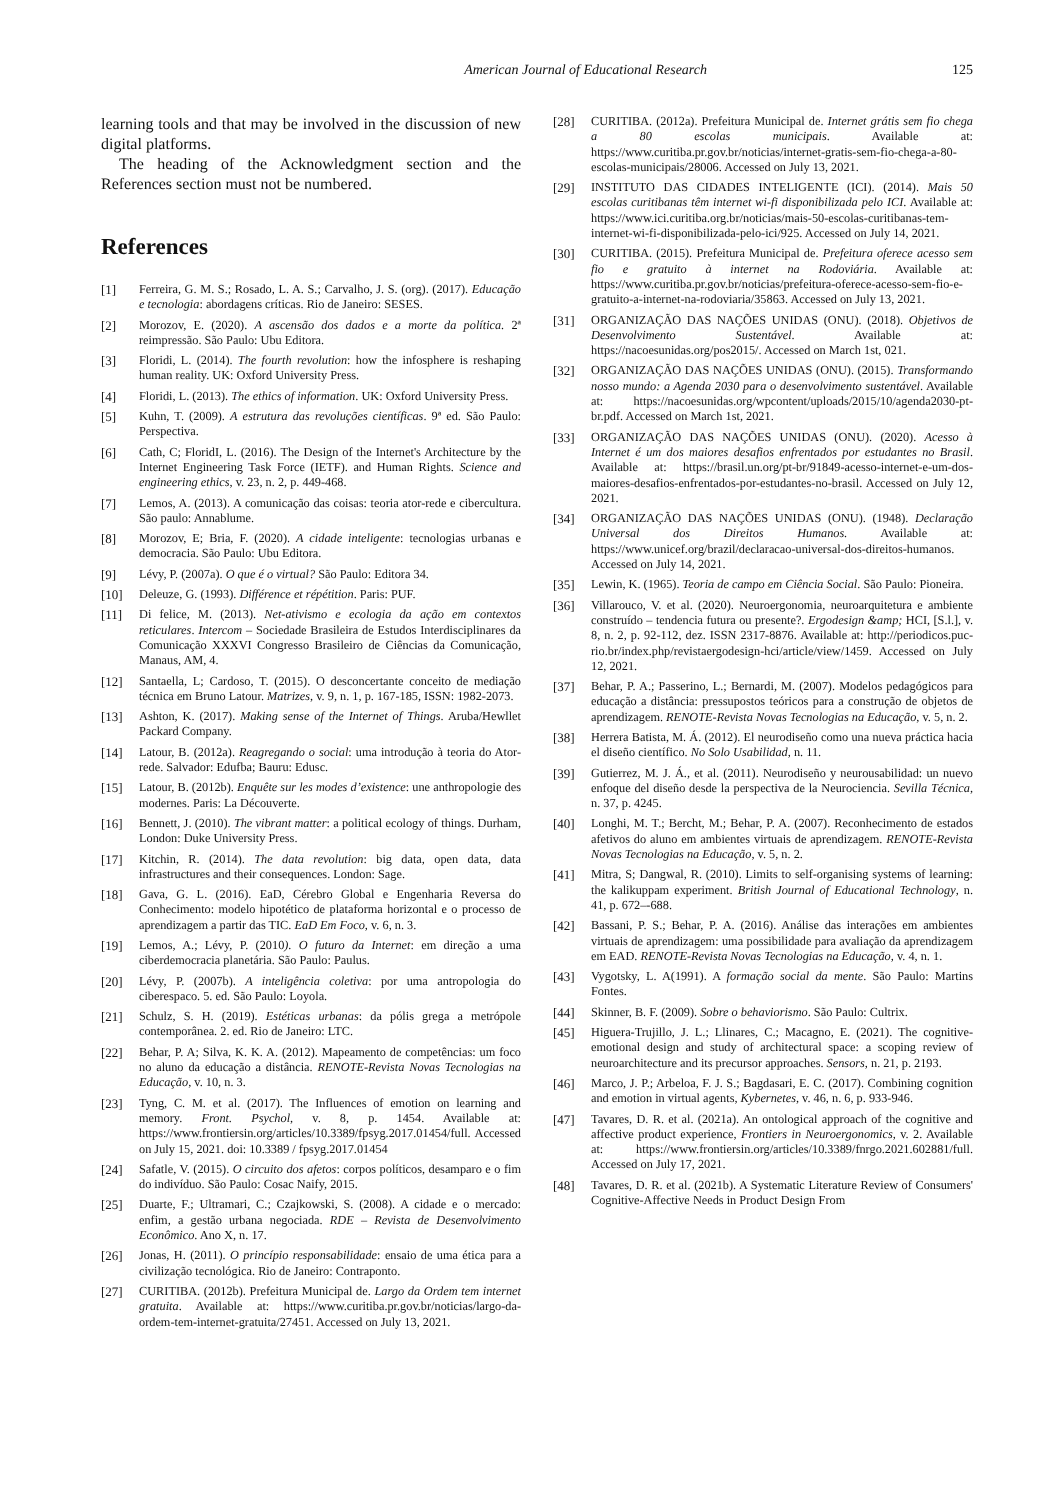American Journal of Educational Research 125
learning tools and that may be involved in the discussion of new digital platforms.
The heading of the Acknowledgment section and the References section must not be numbered.
References
[1] Ferreira, G. M. S.; Rosado, L. A. S.; Carvalho, J. S. (org). (2017). Educação e tecnologia: abordagens críticas. Rio de Janeiro: SESES.
[2] Morozov, E. (2020). A ascensão dos dados e a morte da política. 2ª reimpressão. São Paulo: Ubu Editora.
[3] Floridi, L. (2014). The fourth revolution: how the infosphere is reshaping human reality. UK: Oxford University Press.
[4] Floridi, L. (2013). The ethics of information. UK: Oxford University Press.
[5] Kuhn, T. (2009). A estrutura das revoluções científicas. 9ª ed. São Paulo: Perspectiva.
[6] Cath, C; FloridI, L. (2016). The Design of the Internet's Architecture by the Internet Engineering Task Force (IETF). and Human Rights. Science and engineering ethics, v. 23, n. 2, p. 449-468.
[7] Lemos, A. (2013). A comunicação das coisas: teoria ator-rede e cibercultura. São paulo: Annablume.
[8] Morozov, E; Bria, F. (2020). A cidade inteligente: tecnologias urbanas e democracia. São Paulo: Ubu Editora.
[9] Lévy, P. (2007a). O que é o virtual? São Paulo: Editora 34.
[10] Deleuze, G. (1993). Différence et répétition. Paris: PUF.
[11] Di felice, M. (2013). Net-ativismo e ecologia da ação em contextos reticulares. Intercom – Sociedade Brasileira de Estudos Interdisciplinares da Comunicação XXXVI Congresso Brasileiro de Ciências da Comunicação, Manaus, AM, 4.
[12] Santaella, L; Cardoso, T. (2015). O desconcertante conceito de mediação técnica em Bruno Latour. Matrizes, v. 9, n. 1, p. 167-185, ISSN: 1982-2073.
[13] Ashton, K. (2017). Making sense of the Internet of Things. Aruba/Hewllet Packard Company.
[14] Latour, B. (2012a). Reagregando o social: uma introdução à teoria do Ator-rede. Salvador: Edufba; Bauru: Edusc.
[15] Latour, B. (2012b). Enquête sur les modes d’existence: une anthropologie des modernes. Paris: La Découverte.
[16] Bennett, J. (2010). The vibrant matter: a political ecology of things. Durham, London: Duke University Press.
[17] Kitchin, R. (2014). The data revolution: big data, open data, data infrastructures and their consequences. London: Sage.
[18] Gava, G. L. (2016). EaD, Cérebro Global e Engenharia Reversa do Conhecimento: modelo hipotético de plataforma horizontal e o processo de aprendizagem a partir das TIC. EaD Em Foco, v. 6, n. 3.
[19] Lemos, A.; Lévy, P. (2010). O futuro da Internet: em direção a uma ciberdemocracia planetária. São Paulo: Paulus.
[20] Lévy, P. (2007b). A inteligência coletiva: por uma antropologia do ciberespaco. 5. ed. São Paulo: Loyola.
[21] Schulz, S. H. (2019). Estéticas urbanas: da pólis grega a metrópole contemporânea. 2. ed. Rio de Janeiro: LTC.
[22] Behar, P. A; Silva, K. K. A. (2012). Mapeamento de competências: um foco no aluno da educação a distância. RENOTE-Revista Novas Tecnologias na Educação, v. 10, n. 3.
[23] Tyng, C. M. et al. (2017). The Influences of emotion on learning and memory. Front. Psychol, v. 8, p. 1454. Available at: https://www.frontiersin.org/articles/10.3389/fpsyg.2017.01454/full. Accessed on July 15, 2021. doi: 10.3389 / fpsyg.2017.01454
[24] Safatle, V. (2015). O circuito dos afetos: corpos políticos, desamparo e o fim do indivíduo. São Paulo: Cosac Naify, 2015.
[25] Duarte, F.; Ultramari, C.; Czajkowski, S. (2008). A cidade e o mercado: enfim, a gestão urbana negociada. RDE – Revista de Desenvolvimento Econômico. Ano X, n. 17.
[26] Jonas, H. (2011). O princípio responsabilidade: ensaio de uma ética para a civilização tecnológica. Rio de Janeiro: Contraponto.
[27] CURITIBA. (2012b). Prefeitura Municipal de. Largo da Ordem tem internet gratuita. Available at: https://www.curitiba.pr.gov.br/noticias/largo-da-ordem-tem-internet-gratuita/27451. Accessed on July 13, 2021.
[28] CURITIBA. (2012a). Prefeitura Municipal de. Internet grátis sem fio chega a 80 escolas municipais. Available at: https://www.curitiba.pr.gov.br/noticias/internet-gratis-sem-fio-chega-a-80-escolas-municipais/28006. Accessed on July 13, 2021.
[29] INSTITUTO DAS CIDADES INTELIGENTE (ICI). (2014). Mais 50 escolas curitibanas têm internet wi-fi disponibilizada pelo ICI. Available at: https://www.ici.curitiba.org.br/noticias/mais-50-escolas-curitibanas-tem-internet-wi-fi-disponibilizada-pelo-ici/925. Accessed on July 14, 2021.
[30] CURITIBA. (2015). Prefeitura Municipal de. Prefeitura oferece acesso sem fio e gratuito à internet na Rodoviária. Available at: https://www.curitiba.pr.gov.br/noticias/prefeitura-oferece-acesso-sem-fio-e-gratuito-a-internet-na-rodoviaria/35863. Accessed on July 13, 2021.
[31] ORGANIZAÇÃO DAS NAÇÕES UNIDAS (ONU). (2018). Objetivos de Desenvolvimento Sustentável. Available at: https://nacoesunidas.org/pos2015/. Accessed on March 1st, 021.
[32] ORGANIZAÇÃO DAS NAÇÕES UNIDAS (ONU). (2015). Transformando nosso mundo: a Agenda 2030 para o desenvolvimento sustentável. Available at: https://nacoesunidas.org/wpcontent/uploads/2015/10/agenda2030-pt-br.pdf. Accessed on March 1st, 2021.
[33] ORGANIZAÇÃO DAS NAÇÕES UNIDAS (ONU). (2020). Acesso à Internet é um dos maiores desafios enfrentados por estudantes no Brasil. Available at: https://brasil.un.org/pt-br/91849-acesso-internet-e-um-dos-maiores-desafios-enfrentados-por-estudantes-no-brasil. Accessed on July 12, 2021.
[34] ORGANIZAÇÃO DAS NAÇÕES UNIDAS (ONU). (1948). Declaração Universal dos Direitos Humanos. Available at: https://www.unicef.org/brazil/declaracao-universal-dos-direitos-humanos. Accessed on July 14, 2021.
[35] Lewin, K. (1965). Teoria de campo em Ciência Social. São Paulo: Pioneira.
[36] Villarouco, V. et al. (2020). Neuroergonomia, neuroarquitetura e ambiente construído – tendencia futura ou presente?. Ergodesign &amp; HCI, [S.l.], v. 8, n. 2, p. 92-112, dez. ISSN 2317-8876. Available at: http://periodicos.puc-rio.br/index.php/revistaergodesign-hci/article/view/1459. Accessed on July 12, 2021.
[37] Behar, P. A.; Passerino, L.; Bernardi, M. (2007). Modelos pedagógicos para educação a distância: pressupostos teóricos para a construção de objetos de aprendizagem. RENOTE-Revista Novas Tecnologias na Educação, v. 5, n. 2.
[38] Herrera Batista, M. Á. (2012). El neurodiseño como una nueva práctica hacia el diseño científico. No Solo Usabilidad, n. 11.
[39] Gutierrez, M. J. Á., et al. (2011). Neurodiseño y neurousabilidad: un nuevo enfoque del diseño desde la perspectiva de la Neurociencia. Sevilla Técnica, n. 37, p. 4245.
[40] Longhi, M. T.; Bercht, M.; Behar, P. A. (2007). Reconhecimento de estados afetivos do aluno em ambientes virtuais de aprendizagem. RENOTE-Revista Novas Tecnologias na Educação, v. 5, n. 2.
[41] Mitra, S; Dangwal, R. (2010). Limits to self-organising systems of learning: the kalikuppam experiment. British Journal of Educational Technology, n. 41, p. 672–-688.
[42] Bassani, P. S.; Behar, P. A. (2016). Análise das interações em ambientes virtuais de aprendizagem: uma possibilidade para avaliação da aprendizagem em EAD. RENOTE-Revista Novas Tecnologias na Educação, v. 4, n. 1.
[43] Vygotsky, L. A(1991). A formação social da mente. São Paulo: Martins Fontes.
[44] Skinner, B. F. (2009). Sobre o behaviorismo. São Paulo: Cultrix.
[45] Higuera-Trujillo, J. L.; Llinares, C.; Macagno, E. (2021). The cognitive-emotional design and study of architectural space: a scoping review of neuroarchitecture and its precursor approaches. Sensors, n. 21, p. 2193.
[46] Marco, J. P.; Arbeloa, F. J. S.; Bagdasari, E. C. (2017). Combining cognition and emotion in virtual agents, Kybernetes, v. 46, n. 6, p. 933-946.
[47] Tavares, D. R. et al. (2021a). An ontological approach of the cognitive and affective product experience, Frontiers in Neuroergonomics, v. 2. Available at: https://www.frontiersin.org/articles/10.3389/fnrgo.2021.602881/full. Accessed on July 17, 2021.
[48] Tavares, D. R. et al. (2021b). A Systematic Literature Review of Consumers' Cognitive-Affective Needs in Product Design From